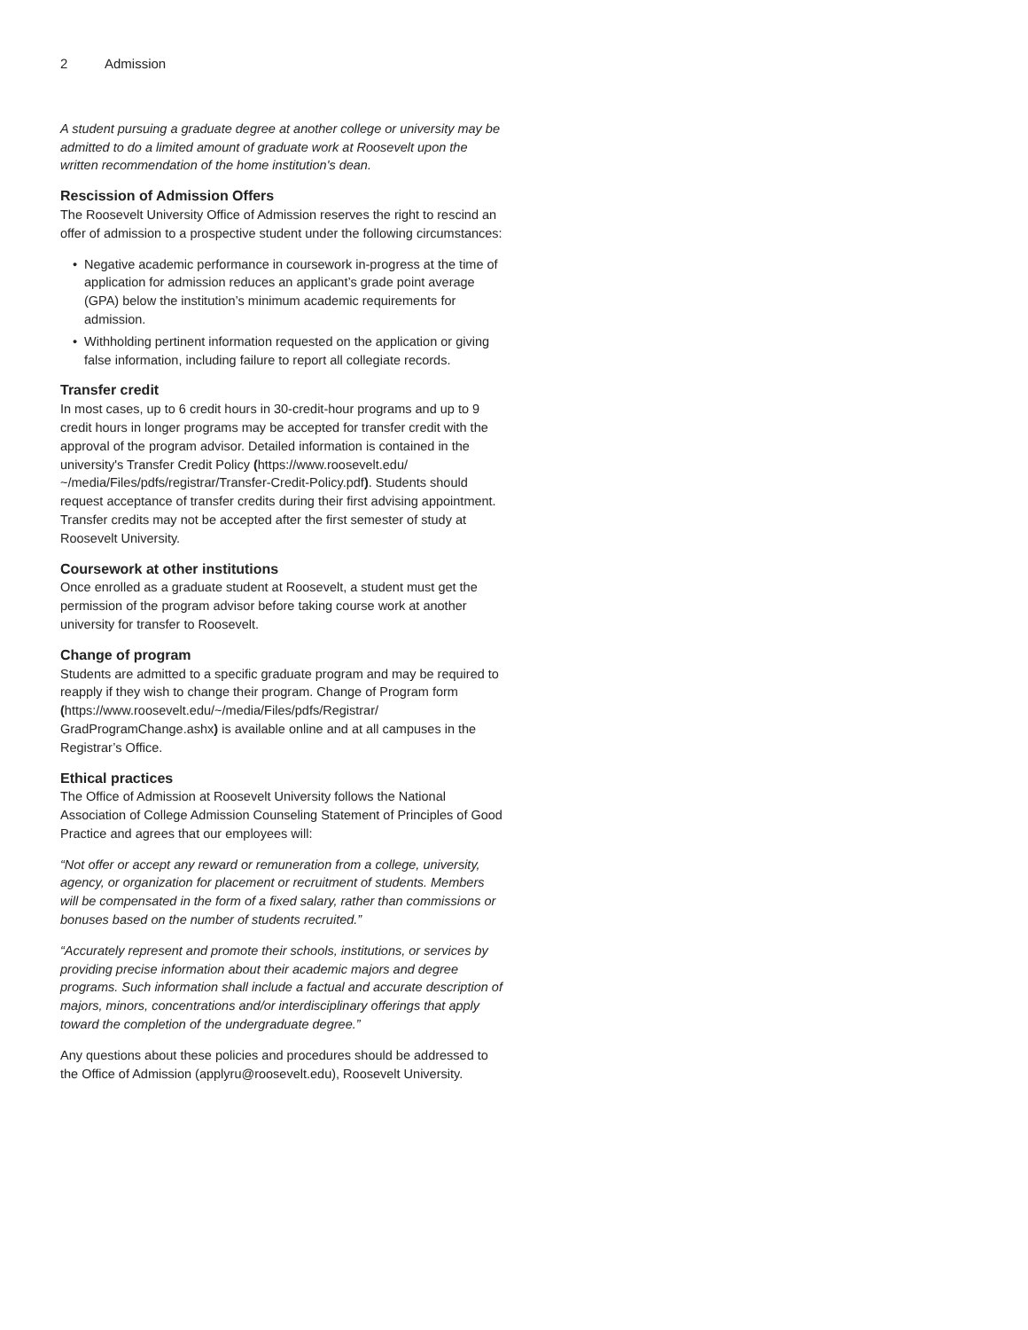2 Admission
A student pursuing a graduate degree at another college or university may be admitted to do a limited amount of graduate work at Roosevelt upon the written recommendation of the home institution's dean.
Rescission of Admission Offers
The Roosevelt University Office of Admission reserves the right to rescind an offer of admission to a prospective student under the following circumstances:
• Negative academic performance in coursework in-progress at the time of application for admission reduces an applicant’s grade point average (GPA) below the institution’s minimum academic requirements for admission.
• Withholding pertinent information requested on the application or giving false information, including failure to report all collegiate records.
Transfer credit
In most cases, up to 6 credit hours in 30-credit-hour programs and up to 9 credit hours in longer programs may be accepted for transfer credit with the approval of the program advisor. Detailed information is contained in the university's Transfer Credit Policy (https://www.roosevelt.edu/ ~/media/Files/pdfs/registrar/Transfer-Credit-Policy.pdf). Students should request acceptance of transfer credits during their first advising appointment. Transfer credits may not be accepted after the first semester of study at Roosevelt University.
Coursework at other institutions
Once enrolled as a graduate student at Roosevelt, a student must get the permission of the program advisor before taking course work at another university for transfer to Roosevelt.
Change of program
Students are admitted to a specific graduate program and may be required to reapply if they wish to change their program. Change of Program form (https://www.roosevelt.edu/~/media/Files/pdfs/Registrar/ GradProgramChange.ashx) is available online and at all campuses in the Registrar’s Office.
Ethical practices
The Office of Admission at Roosevelt University follows the National Association of College Admission Counseling Statement of Principles of Good Practice and agrees that our employees will:
“Not offer or accept any reward or remuneration from a college, university, agency, or organization for placement or recruitment of students. Members will be compensated in the form of a fixed salary, rather than commissions or bonuses based on the number of students recruited.”
“Accurately represent and promote their schools, institutions, or services by providing precise information about their academic majors and degree programs. Such information shall include a factual and accurate description of majors, minors, concentrations and/or interdisciplinary offerings that apply toward the completion of the undergraduate degree.”
Any questions about these policies and procedures should be addressed to the Office of Admission (applyru@roosevelt.edu), Roosevelt University.